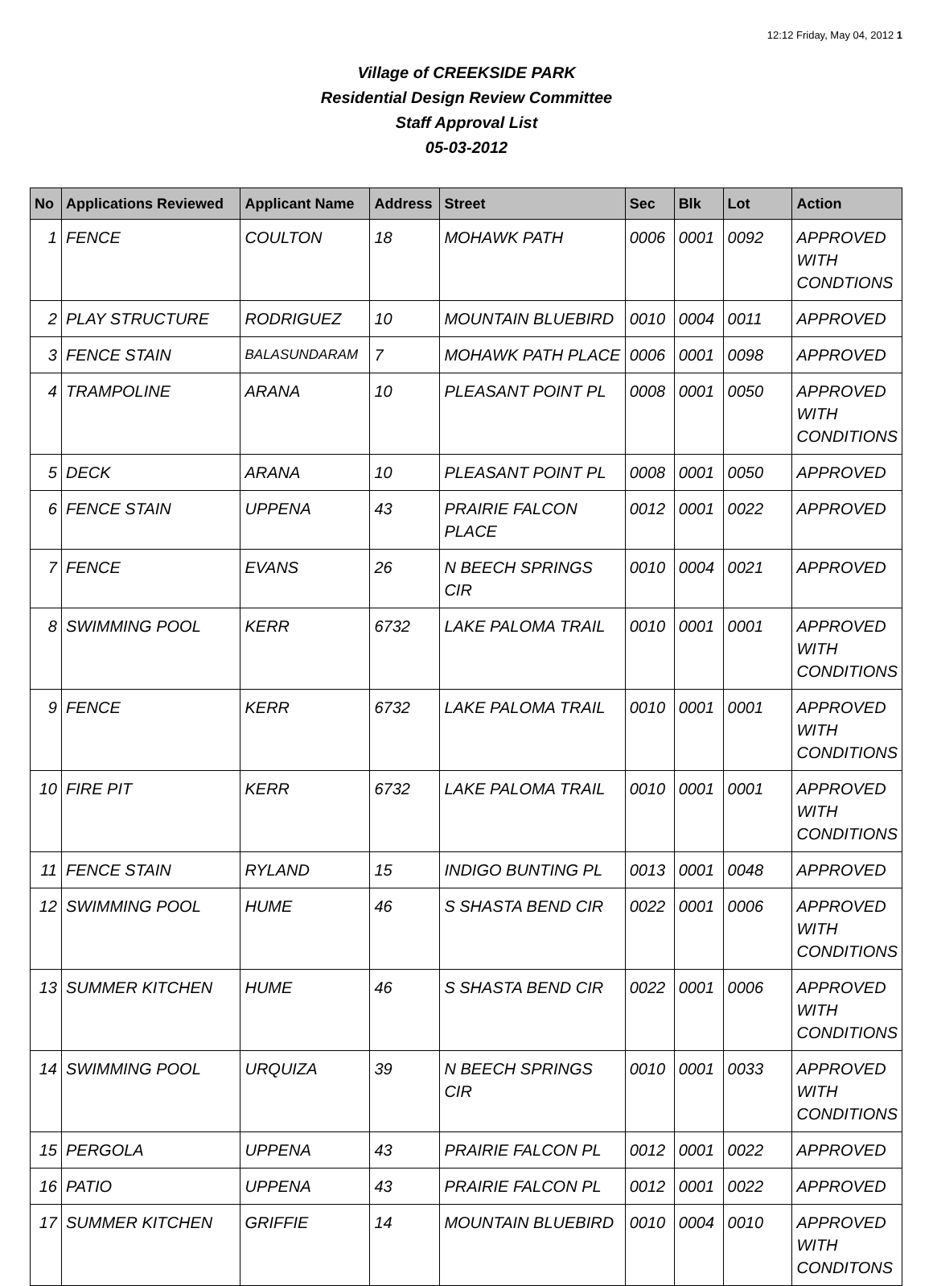12:12 Friday, May 04, 2012 1
Village of CREEKSIDE PARK
Residential Design Review Committee
Staff Approval List
05-03-2012
| No | Applications Reviewed | Applicant Name | Address | Street | Sec | Blk | Lot | Action |
| --- | --- | --- | --- | --- | --- | --- | --- | --- |
| 1 | FENCE | COULTON | 18 | MOHAWK PATH | 0006 | 0001 | 0092 | APPROVED WITH CONDTIONS |
| 2 | PLAY STRUCTURE | RODRIGUEZ | 10 | MOUNTAIN BLUEBIRD | 0010 | 0004 | 0011 | APPROVED |
| 3 | FENCE STAIN | BALASUNDARAM | 7 | MOHAWK PATH PLACE | 0006 | 0001 | 0098 | APPROVED |
| 4 | TRAMPOLINE | ARANA | 10 | PLEASANT POINT PL | 0008 | 0001 | 0050 | APPROVED WITH CONDITIONS |
| 5 | DECK | ARANA | 10 | PLEASANT POINT PL | 0008 | 0001 | 0050 | APPROVED |
| 6 | FENCE STAIN | UPPENA | 43 | PRAIRIE FALCON PLACE | 0012 | 0001 | 0022 | APPROVED |
| 7 | FENCE | EVANS | 26 | N BEECH SPRINGS CIR | 0010 | 0004 | 0021 | APPROVED |
| 8 | SWIMMING POOL | KERR | 6732 | LAKE PALOMA TRAIL | 0010 | 0001 | 0001 | APPROVED WITH CONDITIONS |
| 9 | FENCE | KERR | 6732 | LAKE PALOMA TRAIL | 0010 | 0001 | 0001 | APPROVED WITH CONDITIONS |
| 10 | FIRE PIT | KERR | 6732 | LAKE PALOMA TRAIL | 0010 | 0001 | 0001 | APPROVED WITH CONDITIONS |
| 11 | FENCE STAIN | RYLAND | 15 | INDIGO BUNTING PL | 0013 | 0001 | 0048 | APPROVED |
| 12 | SWIMMING POOL | HUME | 46 | S SHASTA BEND CIR | 0022 | 0001 | 0006 | APPROVED WITH CONDITIONS |
| 13 | SUMMER KITCHEN | HUME | 46 | S SHASTA BEND CIR | 0022 | 0001 | 0006 | APPROVED WITH CONDITIONS |
| 14 | SWIMMING POOL | URQUIZA | 39 | N BEECH SPRINGS CIR | 0010 | 0001 | 0033 | APPROVED WITH CONDITIONS |
| 15 | PERGOLA | UPPENA | 43 | PRAIRIE FALCON PL | 0012 | 0001 | 0022 | APPROVED |
| 16 | PATIO | UPPENA | 43 | PRAIRIE FALCON PL | 0012 | 0001 | 0022 | APPROVED |
| 17 | SUMMER KITCHEN | GRIFFIE | 14 | MOUNTAIN BLUEBIRD | 0010 | 0004 | 0010 | APPROVED WITH CONDITONS |